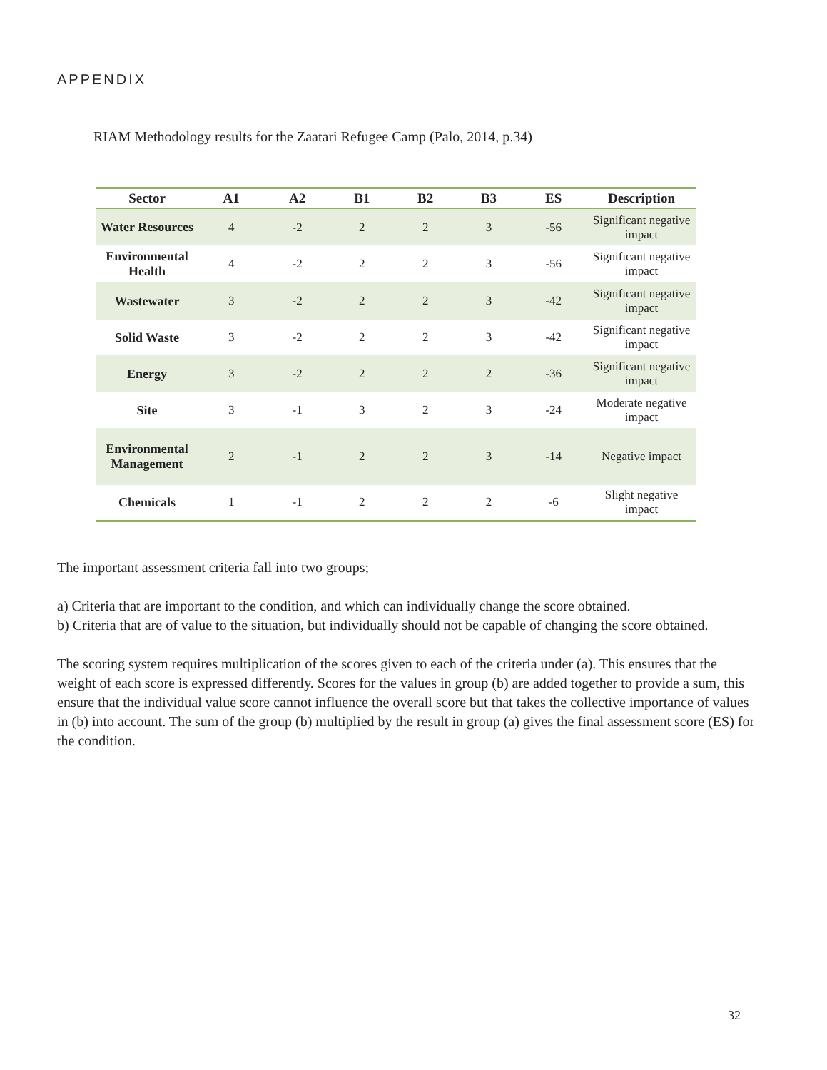APPENDIX
RIAM Methodology results for the Zaatari Refugee Camp (Palo, 2014, p.34)
| Sector | A1 | A2 | B1 | B2 | B3 | ES | Description |
| --- | --- | --- | --- | --- | --- | --- | --- |
| Water Resources | 4 | -2 | 2 | 2 | 3 | -56 | Significant negative impact |
| Environmental Health | 4 | -2 | 2 | 2 | 3 | -56 | Significant negative impact |
| Wastewater | 3 | -2 | 2 | 2 | 3 | -42 | Significant negative impact |
| Solid Waste | 3 | -2 | 2 | 2 | 3 | -42 | Significant negative impact |
| Energy | 3 | -2 | 2 | 2 | 2 | -36 | Significant negative impact |
| Site | 3 | -1 | 3 | 2 | 3 | -24 | Moderate negative impact |
| Environmental Management | 2 | -1 | 2 | 2 | 3 | -14 | Negative impact |
| Chemicals | 1 | -1 | 2 | 2 | 2 | -6 | Slight negative impact |
The important assessment criteria fall into two groups;
a) Criteria that are important to the condition, and which can individually change the score obtained.
b) Criteria that are of value to the situation, but individually should not be capable of changing the score obtained.
The scoring system requires multiplication of the scores given to each of the criteria under (a). This ensures that the weight of each score is expressed differently. Scores for the values in group (b) are added together to provide a sum, this ensure that the individual value score cannot influence the overall score but that takes the collective importance of values in (b) into account. The sum of the group (b) multiplied by the result in group (a) gives the final assessment score (ES) for the condition.
32